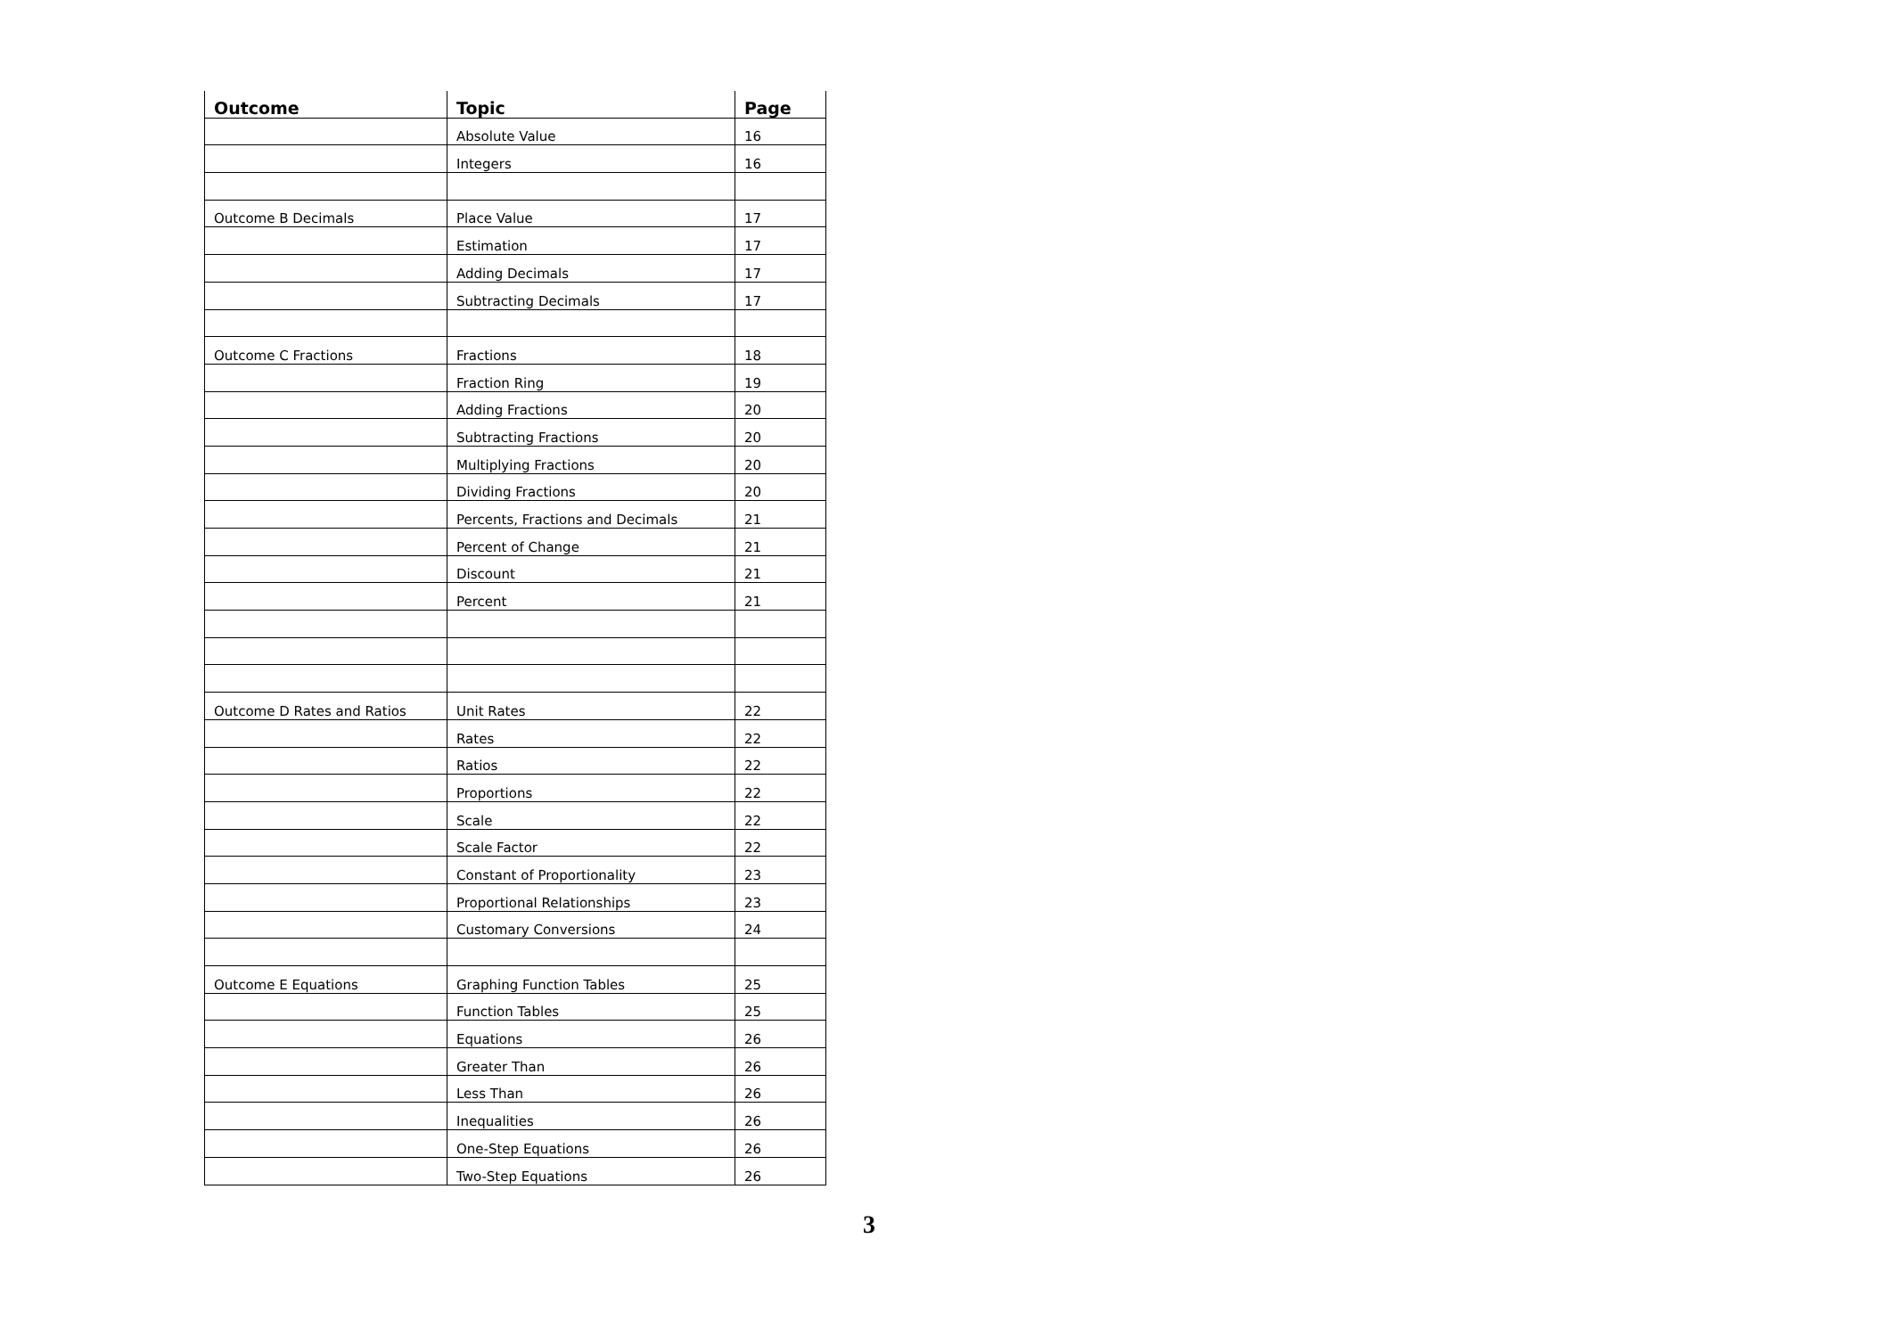| Outcome | Topic | Page |
| --- | --- | --- |
| | Absolute Value | 16 |
| | Integers | 16 |
| Outcome B Decimals | Place Value | 17 |
| | Estimation | 17 |
| | Adding Decimals | 17 |
| | Subtracting Decimals | 17 |
| Outcome C Fractions | Fractions | 18 |
| | Fraction Ring | 19 |
| | Adding Fractions | 20 |
| | Subtracting Fractions | 20 |
| | Multiplying Fractions | 20 |
| | Dividing Fractions | 20 |
| | Percents, Fractions and Decimals | 21 |
| | Percent of Change | 21 |
| | Discount | 21 |
| | Percent | 21 |
| Outcome D Rates and Ratios | Unit Rates | 22 |
| | Rates | 22 |
| | Ratios | 22 |
| | Proportions | 22 |
| | Scale | 22 |
| | Scale Factor | 22 |
| | Constant of Proportionality | 23 |
| | Proportional Relationships | 23 |
| | Customary Conversions | 24 |
| Outcome E Equations | Graphing Function Tables | 25 |
| | Function Tables | 25 |
| | Equations | 26 |
| | Greater Than | 26 |
| | Less Than | 26 |
| | Inequalities | 26 |
| | One-Step Equations | 26 |
| | Two-Step Equations | 26 |
3